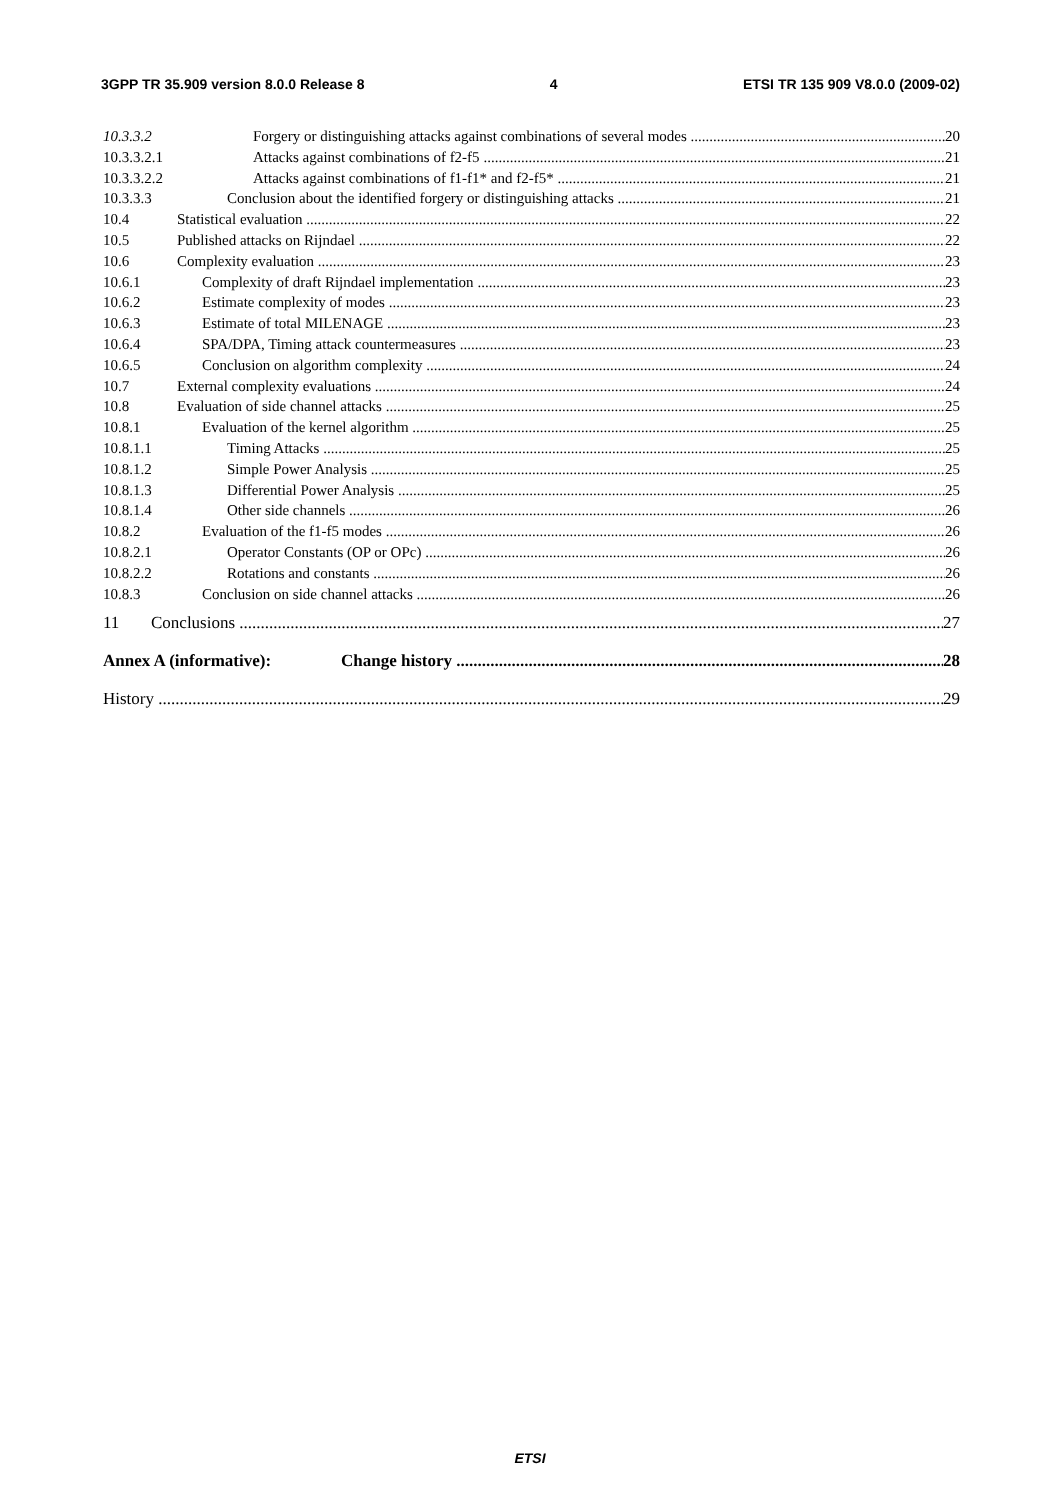3GPP TR 35.909 version 8.0.0 Release 8 4 ETSI TR 135 909 V8.0.0 (2009-02)
10.3.3.2 Forgery or distinguishing attacks against combinations of several modes 20
10.3.3.2.1 Attacks against combinations of f2-f5 21
10.3.3.2.2 Attacks against combinations of f1-f1* and f2-f5* 21
10.3.3.3 Conclusion about the identified forgery or distinguishing attacks 21
10.4 Statistical evaluation 22
10.5 Published attacks on Rijndael 22
10.6 Complexity evaluation 23
10.6.1 Complexity of draft Rijndael implementation 23
10.6.2 Estimate complexity of modes 23
10.6.3 Estimate of total MILENAGE 23
10.6.4 SPA/DPA, Timing attack countermeasures 23
10.6.5 Conclusion on algorithm complexity 24
10.7 External complexity evaluations 24
10.8 Evaluation of side channel attacks 25
10.8.1 Evaluation of the kernel algorithm 25
10.8.1.1 Timing Attacks 25
10.8.1.2 Simple Power Analysis 25
10.8.1.3 Differential Power Analysis 25
10.8.1.4 Other side channels 26
10.8.2 Evaluation of the f1-f5 modes 26
10.8.2.1 Operator Constants (OP or OPc) 26
10.8.2.2 Rotations and constants 26
10.8.3 Conclusion on side channel attacks 26
11 Conclusions 27
Annex A (informative): Change history 28
History 29
ETSI